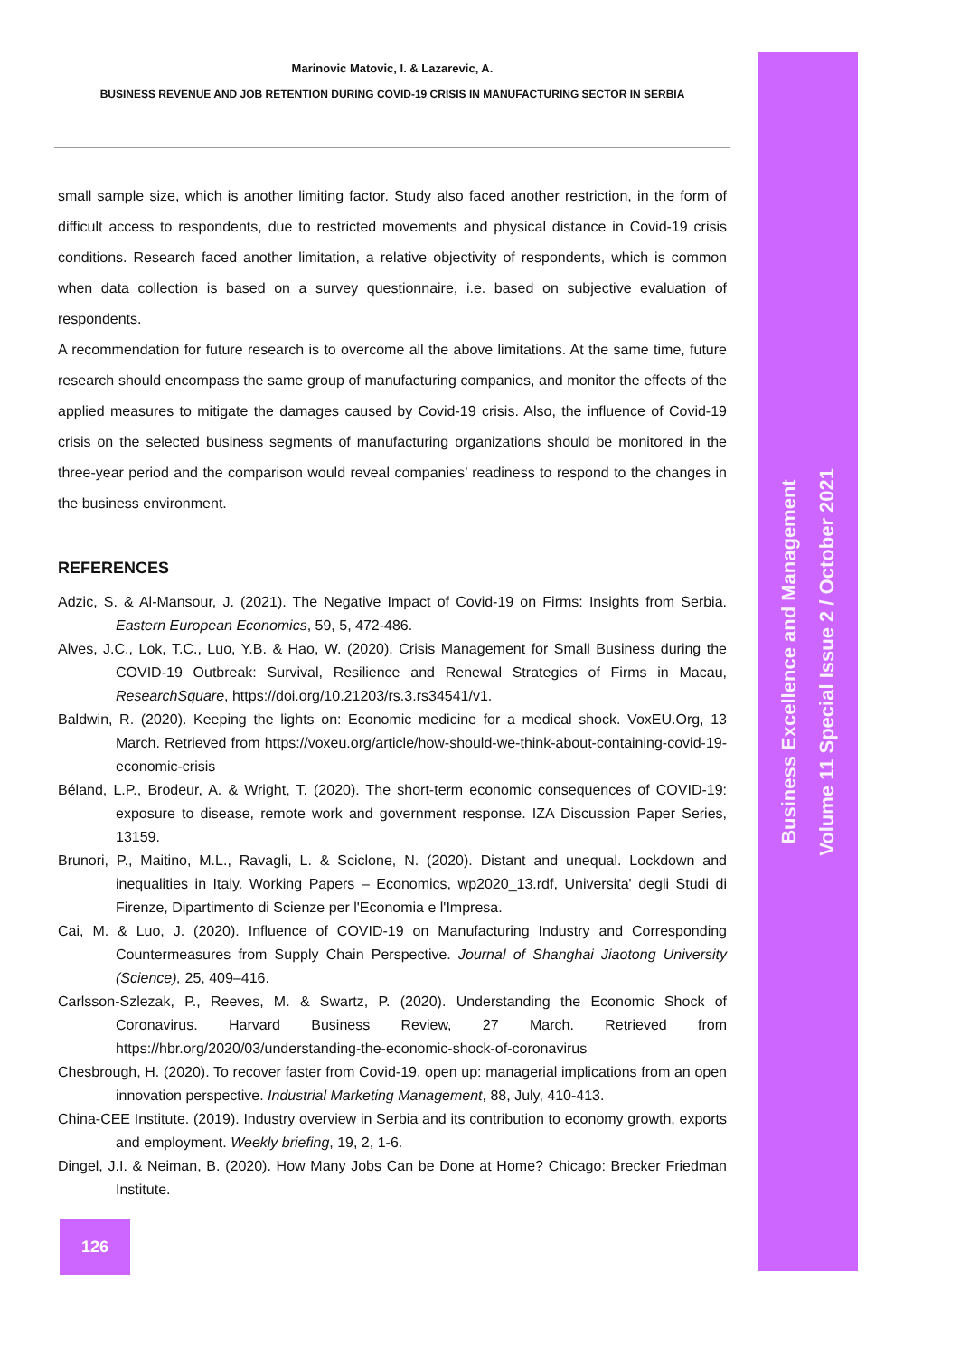Business Excellence and Management
Volume 11 Special Issue 2 / October 2021
Marinovic Matovic, I. & Lazarevic, A.
BUSINESS REVENUE AND JOB RETENTION DURING COVID-19 CRISIS IN MANUFACTURING SECTOR IN SERBIA
small sample size, which is another limiting factor. Study also faced another restriction, in the form of difficult access to respondents, due to restricted movements and physical distance in Covid-19 crisis conditions. Research faced another limitation, a relative objectivity of respondents, which is common when data collection is based on a survey questionnaire, i.e. based on subjective evaluation of respondents.
A recommendation for future research is to overcome all the above limitations. At the same time, future research should encompass the same group of manufacturing companies, and monitor the effects of the applied measures to mitigate the damages caused by Covid-19 crisis. Also, the influence of Covid-19 crisis on the selected business segments of manufacturing organizations should be monitored in the three-year period and the comparison would reveal companies’ readiness to respond to the changes in the business environment.
REFERENCES
Adzic, S. & Al-Mansour, J. (2021). The Negative Impact of Covid-19 on Firms: Insights from Serbia. Eastern European Economics, 59, 5, 472-486.
Alves, J.C., Lok, T.C., Luo, Y.B. & Hao, W. (2020). Crisis Management for Small Business during the COVID-19 Outbreak: Survival, Resilience and Renewal Strategies of Firms in Macau, ResearchSquare, https://doi.org/10.21203/rs.3.rs34541/v1.
Baldwin, R. (2020). Keeping the lights on: Economic medicine for a medical shock. VoxEU.Org, 13 March. Retrieved from https://voxeu.org/article/how-should-we-think-about-containing-covid-19-economic-crisis
Béland, L.P., Brodeur, A. & Wright, T. (2020). The short-term economic consequences of COVID-19: exposure to disease, remote work and government response. IZA Discussion Paper Series, 13159.
Brunori, P., Maitino, M.L., Ravagli, L. & Sciclone, N. (2020). Distant and unequal. Lockdown and inequalities in Italy. Working Papers – Economics, wp2020_13.rdf, Universita' degli Studi di Firenze, Dipartimento di Scienze per l'Economia e l'Impresa.
Cai, M. & Luo, J. (2020). Influence of COVID-19 on Manufacturing Industry and Corresponding Countermeasures from Supply Chain Perspective. Journal of Shanghai Jiaotong University (Science), 25, 409–416.
Carlsson-Szlezak, P., Reeves, M. & Swartz, P. (2020). Understanding the Economic Shock of Coronavirus. Harvard Business Review, 27 March. Retrieved from https://hbr.org/2020/03/understanding-the-economic-shock-of-coronavirus
Chesbrough, H. (2020). To recover faster from Covid-19, open up: managerial implications from an open innovation perspective. Industrial Marketing Management, 88, July, 410-413.
China-CEE Institute. (2019). Industry overview in Serbia and its contribution to economy growth, exports and employment. Weekly briefing, 19, 2, 1-6.
Dingel, J.I. & Neiman, B. (2020). How Many Jobs Can be Done at Home? Chicago: Brecker Friedman Institute.
126